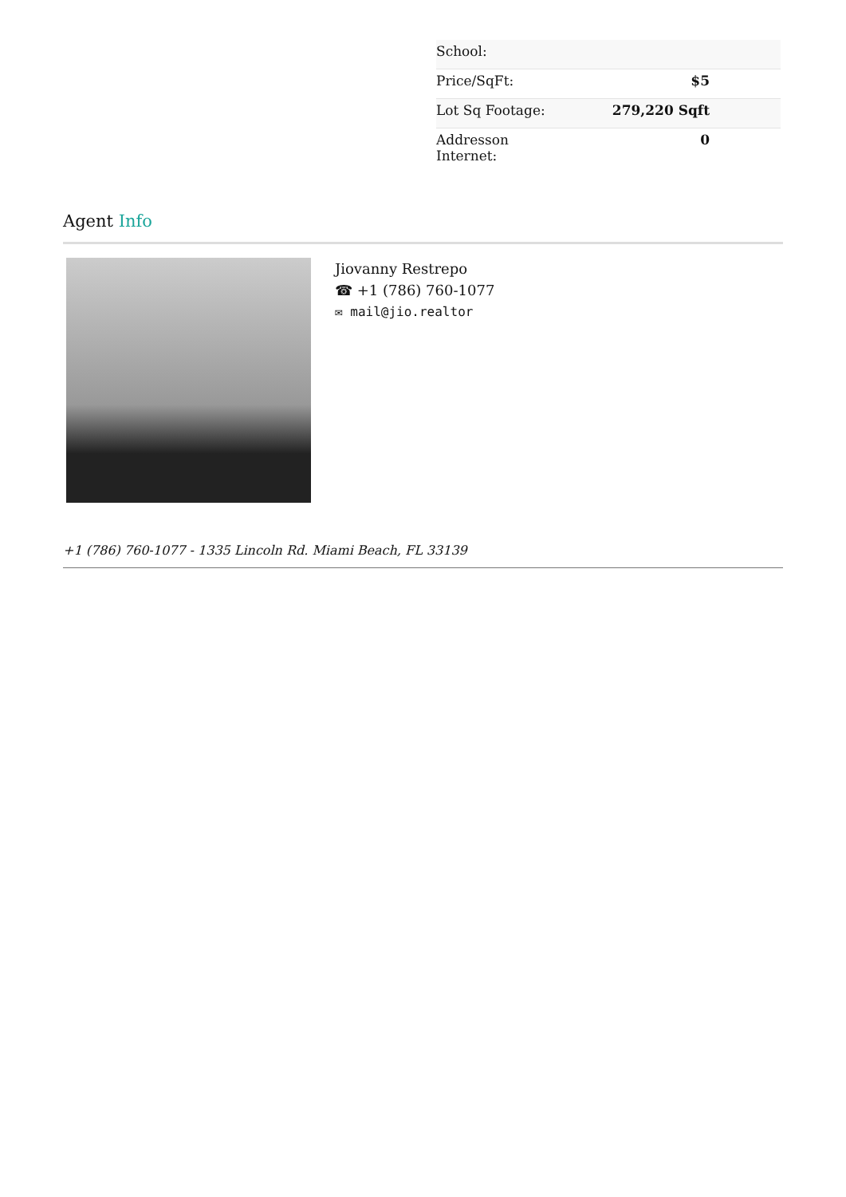| School: | |
| Price/SqFt: | $5 |
| Lot Sq Footage: | 279,220 Sqft |
| Addresson Internet: | 0 |
Agent Info
Jiovanny Restrepo
☎ +1 (786) 760-1077
✉ mail@jio.realtor
+1 (786) 760-1077 - 1335 Lincoln Rd. Miami Beach, FL 33139